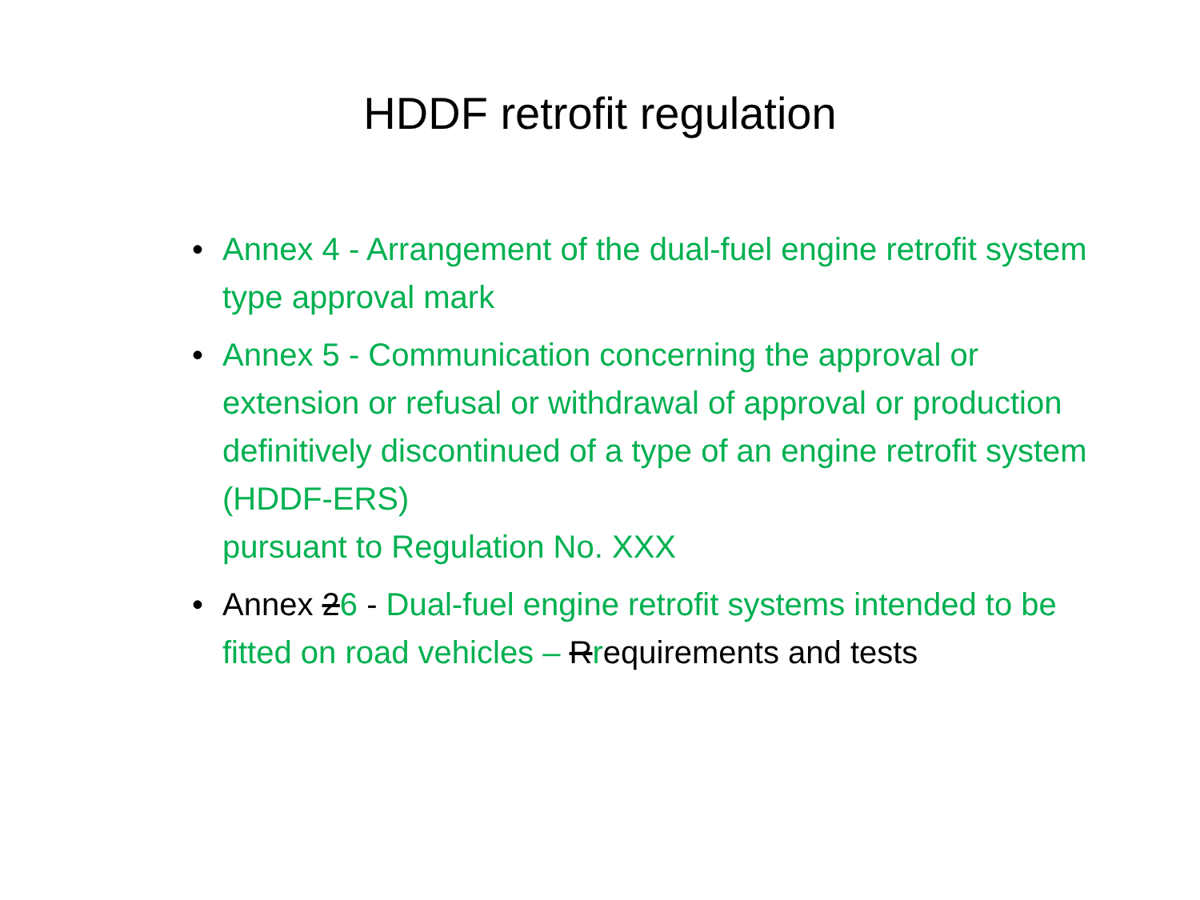HDDF retrofit regulation
• Annex 4 - Arrangement of the dual-fuel engine retrofit system type approval mark
• Annex 5 - Communication concerning the approval or extension or refusal or withdrawal of approval or production definitively discontinued of a type of an engine retrofit system (HDDF-ERS)
pursuant to Regulation No. XXX
• Annex 26 - Dual-fuel engine retrofit systems intended to be fitted on road vehicles – Rrequirements and tests